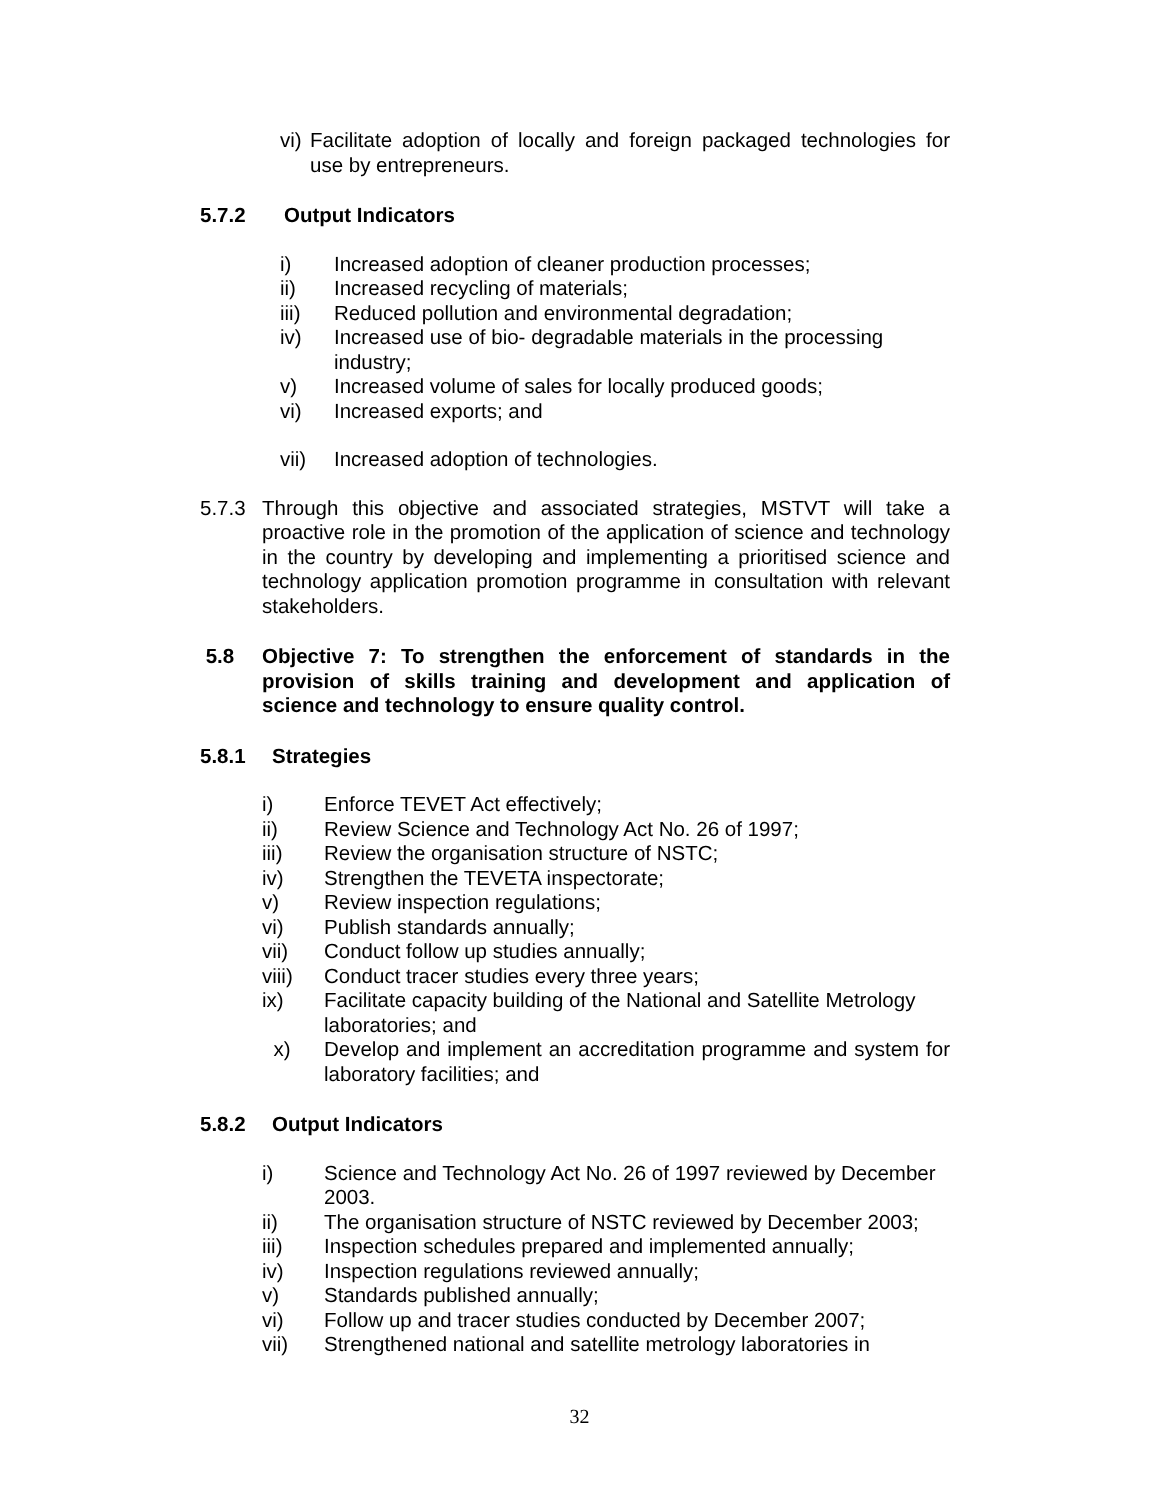vi) Facilitate adoption of locally and foreign packaged technologies for use by entrepreneurs.
5.7.2 Output Indicators
i) Increased adoption of cleaner production processes;
ii) Increased recycling of materials;
iii) Reduced pollution and environmental degradation;
iv) Increased use of bio- degradable materials in the processing industry;
v) Increased volume of sales for locally produced goods;
vi) Increased exports; and
vii) Increased adoption of technologies.
5.7.3 Through this objective and associated strategies, MSTVT will take a proactive role in the promotion of the application of science and technology in the country by developing and implementing a prioritised science and technology application promotion programme in consultation with relevant stakeholders.
5.8 Objective 7: To strengthen the enforcement of standards in the provision of skills training and development and application of science and technology to ensure quality control.
5.8.1 Strategies
i) Enforce TEVET Act effectively;
ii) Review Science and Technology Act No. 26 of 1997;
iii) Review the organisation structure of NSTC;
iv) Strengthen the TEVETA inspectorate;
v) Review inspection regulations;
vi) Publish standards annually;
vii) Conduct follow up studies annually;
viii) Conduct tracer studies every three years;
ix) Facilitate capacity building of the National and Satellite Metrology laboratories; and
x) Develop and implement an accreditation programme and system for laboratory facilities; and
5.8.2 Output Indicators
i) Science and Technology Act No. 26 of 1997 reviewed by December 2003.
ii) The organisation structure of NSTC reviewed by December 2003;
iii) Inspection schedules prepared and implemented annually;
iv) Inspection regulations reviewed annually;
v) Standards published annually;
vi) Follow up and tracer studies conducted by December 2007;
vii) Strengthened national and satellite metrology laboratories in
32